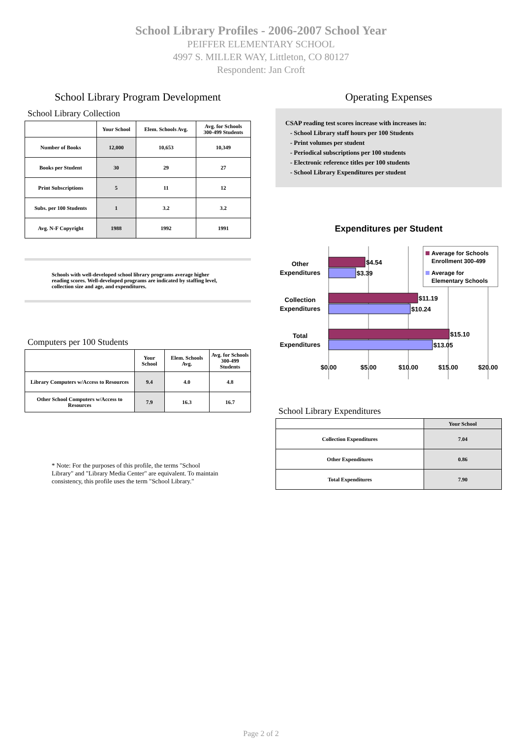School Library Profiles - 2006-2007 School Year
PEIFFER ELEMENTARY SCHOOL
4997 S. MILLER WAY, Littleton, CO 80127
Respondent: Jan Croft
School Library Program Development
School Library Collection
| | Your School | Elem. Schools Avg. | Avg. for Schools 300-499 Students |
| --- | --- | --- | --- |
| Number of Books | 12,000 | 10,653 | 10,349 |
| Books per Student | 30 | 29 | 27 |
| Print Subscriptions | 5 | 11 | 12 |
| Subs. per 100 Students | 1 | 3.2 | 3.2 |
| Avg. N-F Copyright | 1988 | 1992 | 1991 |
Schools with well-developed school library programs average higher reading scores. Well-developed programs are indicated by staffing level, collection size and age, and expenditures.
Computers per 100 Students
| | Your School | Elem. Schools Avg. | Avg. for Schools 300-499 Students |
| --- | --- | --- | --- |
| Library Computers w/Access to Resources | 9.4 | 4.0 | 4.8 |
| Other School Computers w/Access to Resources | 7.9 | 16.3 | 16.7 |
* Note: For the purposes of this profile, the terms "School Library" and "Library Media Center" are equivalent. To maintain consistency, this profile uses the term "School Library."
Operating Expenses
CSAP reading test scores increase with increases in:
- School Library staff hours per 100 Students
- Print volumes per student
- Periodical subscriptions per 100 students
- Electronic reference titles per 100 students
- School Library Expenditures per student
Expenditures per Student
$4.54
$3.39
$11.19
$10.24
$15.10
$13.05
Other
Expenditures
Collection
Expenditures
Total
Expenditures
$0.00
$5.00
$10.00
$15.00
$20.00
Average for Schools
Enrollment 300-499
Average for
Elementary Schools
School Library Expenditures
| | Your School |
| --- | --- |
| Collection Expenditures | 7.04 |
| Other Expenditures | 0.86 |
| Total Expenditures | 7.90 |
Page 2 of 2